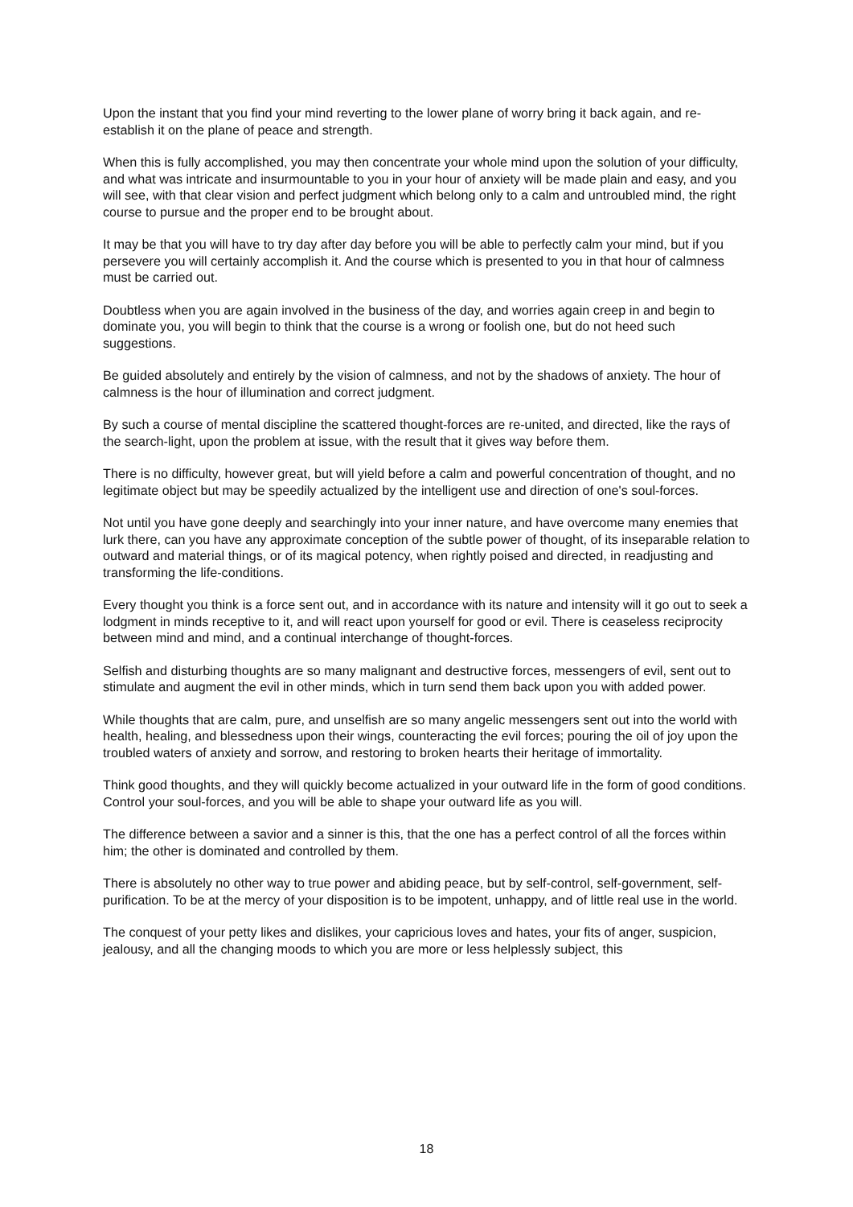Upon the instant that you find your mind reverting to the lower plane of worry bring it back again, and re-establish it on the plane of peace and strength.
When this is fully accomplished, you may then concentrate your whole mind upon the solution of your difficulty, and what was intricate and insurmountable to you in your hour of anxiety will be made plain and easy, and you will see, with that clear vision and perfect judgment which belong only to a calm and untroubled mind, the right course to pursue and the proper end to be brought about.
It may be that you will have to try day after day before you will be able to perfectly calm your mind, but if you persevere you will certainly accomplish it. And the course which is presented to you in that hour of calmness must be carried out.
Doubtless when you are again involved in the business of the day, and worries again creep in and begin to dominate you, you will begin to think that the course is a wrong or foolish one, but do not heed such suggestions.
Be guided absolutely and entirely by the vision of calmness, and not by the shadows of anxiety. The hour of calmness is the hour of illumination and correct judgment.
By such a course of mental discipline the scattered thought-forces are re-united, and directed, like the rays of the search-light, upon the problem at issue, with the result that it gives way before them.
There is no difficulty, however great, but will yield before a calm and powerful concentration of thought, and no legitimate object but may be speedily actualized by the intelligent use and direction of one's soul-forces.
Not until you have gone deeply and searchingly into your inner nature, and have overcome many enemies that lurk there, can you have any approximate conception of the subtle power of thought, of its inseparable relation to outward and material things, or of its magical potency, when rightly poised and directed, in readjusting and transforming the life-conditions.
Every thought you think is a force sent out, and in accordance with its nature and intensity will it go out to seek a lodgment in minds receptive to it, and will react upon yourself for good or evil. There is ceaseless reciprocity between mind and mind, and a continual interchange of thought-forces.
Selfish and disturbing thoughts are so many malignant and destructive forces, messengers of evil, sent out to stimulate and augment the evil in other minds, which in turn send them back upon you with added power.
While thoughts that are calm, pure, and unselfish are so many angelic messengers sent out into the world with health, healing, and blessedness upon their wings, counteracting the evil forces; pouring the oil of joy upon the troubled waters of anxiety and sorrow, and restoring to broken hearts their heritage of immortality.
Think good thoughts, and they will quickly become actualized in your outward life in the form of good conditions. Control your soul-forces, and you will be able to shape your outward life as you will.
The difference between a savior and a sinner is this, that the one has a perfect control of all the forces within him; the other is dominated and controlled by them.
There is absolutely no other way to true power and abiding peace, but by self-control, self-government, self-purification. To be at the mercy of your disposition is to be impotent, unhappy, and of little real use in the world.
The conquest of your petty likes and dislikes, your capricious loves and hates, your fits of anger, suspicion, jealousy, and all the changing moods to which you are more or less helplessly subject, this
18